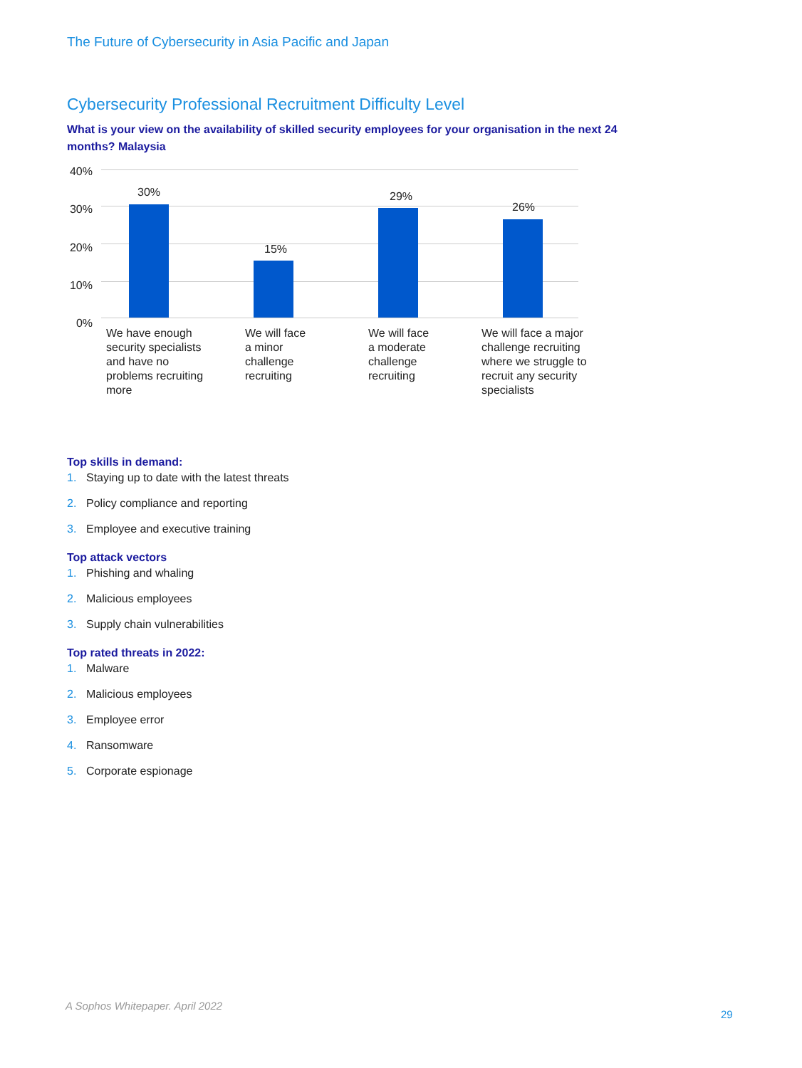The Future of Cybersecurity in Asia Pacific and Japan
Cybersecurity Professional Recruitment Difficulty Level
What is your view on the availability of skilled security employees for your organisation in the next 24 months? Malaysia
40%
30%
20%
10%
0%
30%
15%
29%
26%
We have enough
security specialists
and have no
problems recruiting
more
We will face
a minor
challenge
recruiting
We will face
a moderate
challenge
recruiting
We will face a major
challenge recruiting
where we struggle to
recruit any security
specialists
Top skills in demand:
1. Staying up to date with the latest threats
2. Policy compliance and reporting
3. Employee and executive training
Top attack vectors
1. Phishing and whaling
2. Malicious employees
3. Supply chain vulnerabilities
Top rated threats in 2022:
1. Malware
2. Malicious employees
3. Employee error
4. Ransomware
5. Corporate espionage
A Sophos Whitepaper. April 2022
29